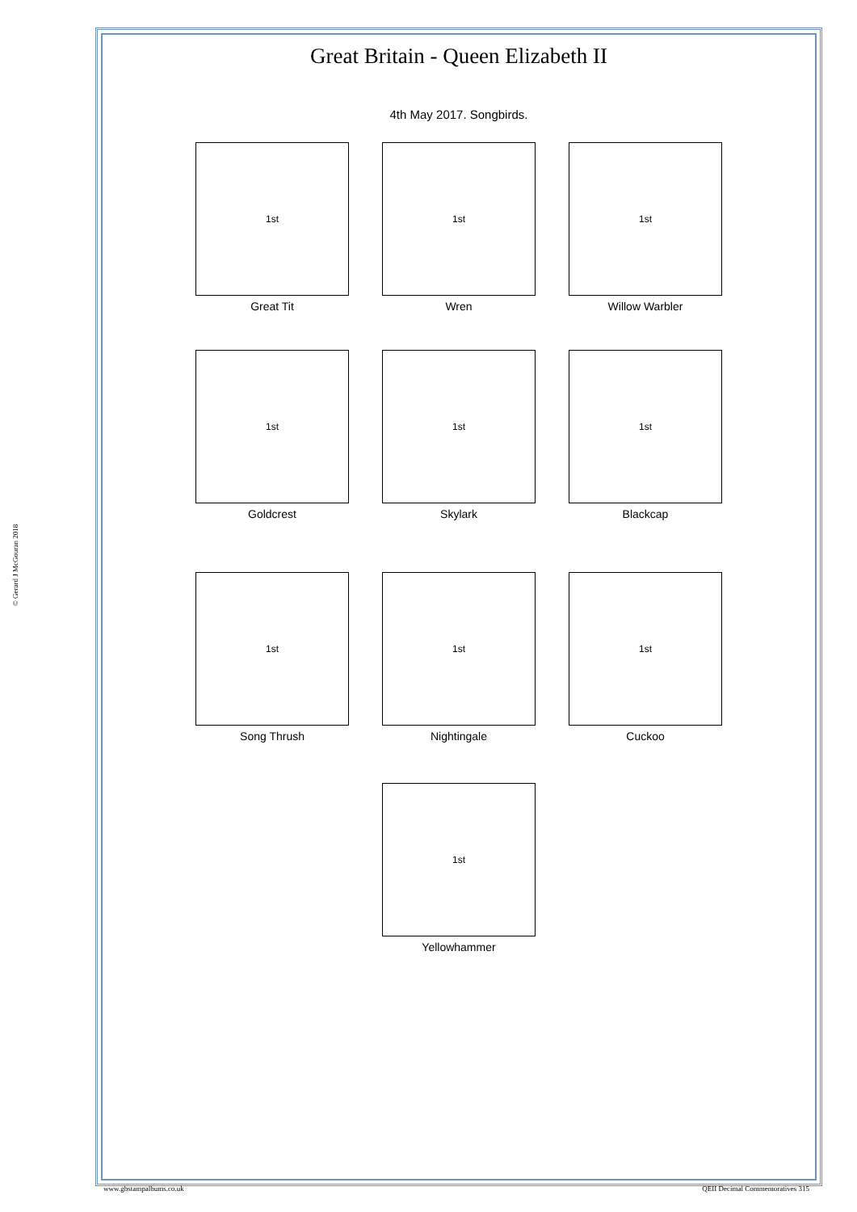© Gerard J McGouran 2018
Great Britain - Queen Elizabeth II
4th May 2017. Songbirds.
1st
Great Tit
1st
Wren
1st
Willow Warbler
1st
Goldcrest
1st
Skylark
1st
Blackcap
1st
Song Thrush
1st
Nightingale
1st
Cuckoo
1st
Yellowhammer
www.gbstampalbums.co.uk QEII Decimal Commemoratives 315